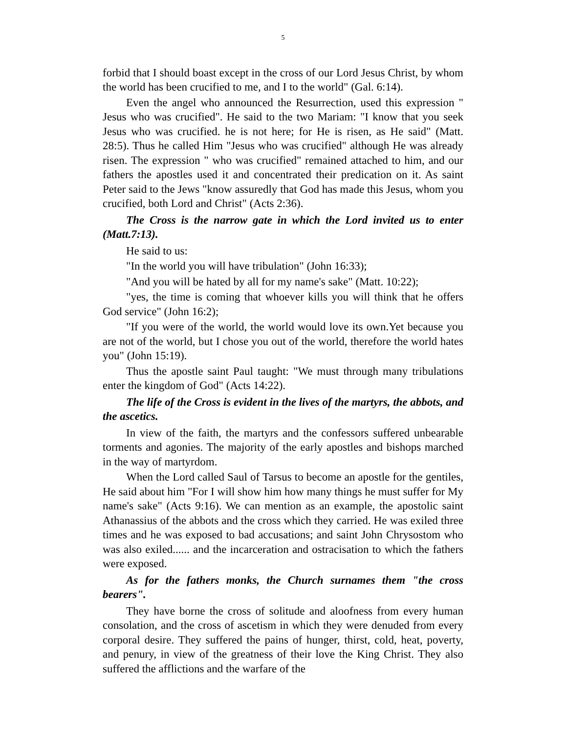5
forbid that I should boast except in the cross of our Lord Jesus Christ, by whom the world has been crucified to me, and I to the world" (Gal. 6:14).
Even the angel who announced the Resurrection, used this expression " Jesus who was crucified". He said to the two Mariam: "I know that you seek Jesus who was crucified. he is not here; for He is risen, as He said" (Matt. 28:5). Thus he called Him "Jesus who was crucified" although He was already risen. The expression " who was crucified" remained attached to him, and our fathers the apostles used it and concentrated their predication on it. As saint Peter said to the Jews "know assuredly that God has made this Jesus, whom you crucified, both Lord and Christ" (Acts 2:36).
The Cross is the narrow gate in which the Lord invited us to enter (Matt.7:13).
He said to us:
"In the world you will have tribulation" (John 16:33);
"And you will be hated by all for my name's sake" (Matt. 10:22);
"yes, the time is coming that whoever kills you will think that he offers God service" (John 16:2);
"If you were of the world, the world would love its own.Yet because you are not of the world, but I chose you out of the world, therefore the world hates you" (John 15:19).
Thus the apostle saint Paul taught: "We must through many tribulations enter the kingdom of God" (Acts 14:22).
The life of the Cross is evident in the lives of the martyrs, the abbots, and the ascetics.
In view of the faith, the martyrs and the confessors suffered unbearable torments and agonies. The majority of the early apostles and bishops marched in the way of martyrdom.
When the Lord called Saul of Tarsus to become an apostle for the gentiles, He said about him "For I will show him how many things he must suffer for My name's sake" (Acts 9:16). We can mention as an example, the apostolic saint Athanassius of the abbots and the cross which they carried. He was exiled three times and he was exposed to bad accusations; and saint John Chrysostom who was also exiled...... and the incarceration and ostracisation to which the fathers were exposed.
As for the fathers monks, the Church surnames them "the cross bearers".
They have borne the cross of solitude and aloofness from every human consolation, and the cross of ascetism in which they were denuded from every corporal desire. They suffered the pains of hunger, thirst, cold, heat, poverty, and penury, in view of the greatness of their love the King Christ. They also suffered the afflictions and the warfare of the